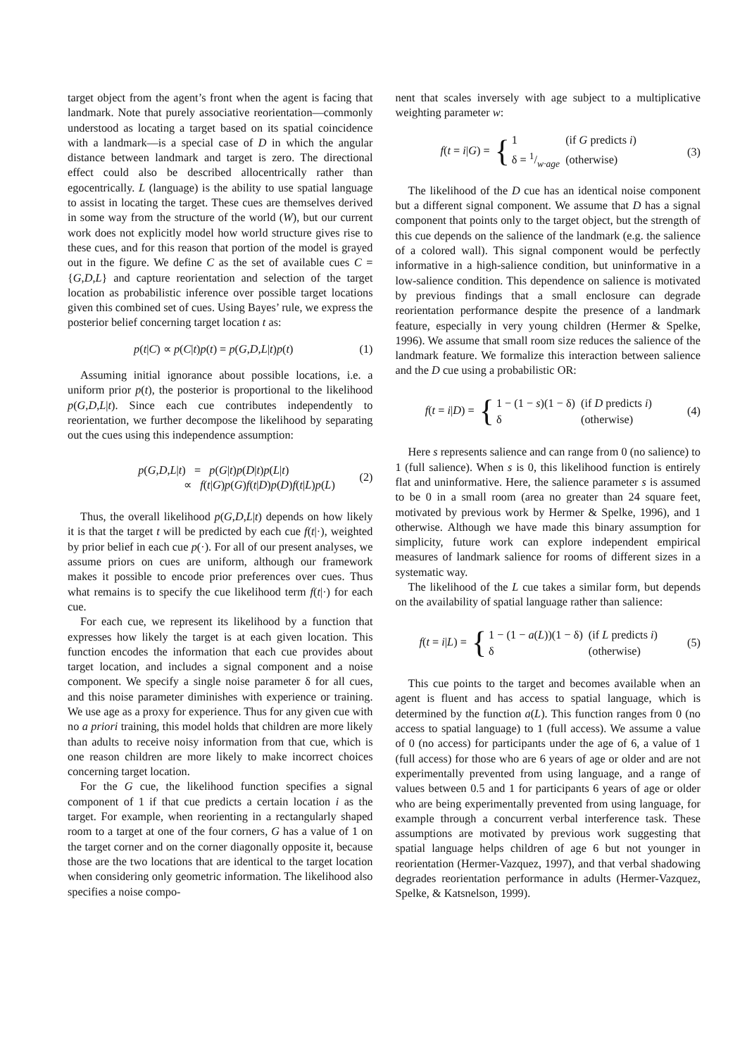target object from the agent’s front when the agent is facing that landmark. Note that purely associative reorientation—commonly understood as locating a target based on its spatial coincidence with a landmark—is a special case of D in which the angular distance between landmark and target is zero. The directional effect could also be described allocentrically rather than egocentrically. L (language) is the ability to use spatial language to assist in locating the target. These cues are themselves derived in some way from the structure of the world (W), but our current work does not explicitly model how world structure gives rise to these cues, and for this reason that portion of the model is grayed out in the figure. We define C as the set of available cues C = {G,D,L} and capture reorientation and selection of the target location as probabilistic inference over possible target locations given this combined set of cues. Using Bayes’ rule, we express the posterior belief concerning target location t as:
p(t|C) ∝ p(C|t)p(t) = p(G,D,L|t)p(t) (1)
Assuming initial ignorance about possible locations, i.e. a uniform prior p(t), the posterior is proportional to the likelihood p(G,D,L|t). Since each cue contributes independently to reorientation, we further decompose the likelihood by separating out the cues using this independence assumption:
p(G,D,L|t) = p(G|t)p(D|t)p(L|t)
∝ f(t|G)p(G)f(t|D)p(D)f(t|L)p(L) (2)
Thus, the overall likelihood p(G,D,L|t) depends on how likely it is that the target t will be predicted by each cue f(t|·), weighted by prior belief in each cue p(·). For all of our present analyses, we assume priors on cues are uniform, although our framework makes it possible to encode prior preferences over cues. Thus what remains is to specify the cue likelihood term f(t|·) for each cue.
For each cue, we represent its likelihood by a function that expresses how likely the target is at each given location. This function encodes the information that each cue provides about target location, and includes a signal component and a noise component. We specify a single noise parameter δ for all cues, and this noise parameter diminishes with experience or training. We use age as a proxy for experience. Thus for any given cue with no a priori training, this model holds that children are more likely than adults to receive noisy information from that cue, which is one reason children are more likely to make incorrect choices concerning target location.
For the G cue, the likelihood function specifies a signal component of 1 if that cue predicts a certain location i as the target. For example, when reorienting in a rectangularly shaped room to a target at one of the four corners, G has a value of 1 on the target corner and on the corner diagonally opposite it, because those are the two locations that are identical to the target location when considering only geometric information. The likelihood also specifies a noise compo-
nent that scales inversely with age subject to a multiplicative weighting parameter w:
f(t = i|G) = {
| 1 | (if G predicts i ) |
| δ = 1/w·age | (otherwise) |
(3)
The likelihood of the D cue has an identical noise component but a different signal component. We assume that D has a signal component that points only to the target object, but the strength of this cue depends on the salience of the landmark (e.g. the salience of a colored wall). This signal component would be perfectly informative in a high-salience condition, but uninformative in a low-salience condition. This dependence on salience is motivated by previous findings that a small enclosure can degrade reorientation performance despite the presence of a landmark feature, especially in very young children (Hermer & Spelke, 1996). We assume that small room size reduces the salience of the landmark feature. We formalize this interaction between salience and the D cue using a probabilistic OR:
f(t = i|D) = {
| 1 − (1 − s )(1 − δ) | (if D predicts i ) |
| δ | (otherwise) |
(4)
Here s represents salience and can range from 0 (no salience) to 1 (full salience). When s is 0, this likelihood function is entirely flat and uninformative. Here, the salience parameter s is assumed to be 0 in a small room (area no greater than 24 square feet, motivated by previous work by Hermer & Spelke, 1996), and 1 otherwise. Although we have made this binary assumption for simplicity, future work can explore independent empirical measures of landmark salience for rooms of different sizes in a systematic way.
The likelihood of the L cue takes a similar form, but depends on the availability of spatial language rather than salience:
f(t = i|L) = {
| 1 − (1 − a ( L ))(1 − δ) | (if L predicts i ) |
| δ | (otherwise) |
(5)
This cue points to the target and becomes available when an agent is fluent and has access to spatial language, which is determined by the function a(L). This function ranges from 0 (no access to spatial language) to 1 (full access). We assume a value of 0 (no access) for participants under the age of 6, a value of 1 (full access) for those who are 6 years of age or older and are not experimentally prevented from using language, and a range of values between 0.5 and 1 for participants 6 years of age or older who are being experimentally prevented from using language, for example through a concurrent verbal interference task. These assumptions are motivated by previous work suggesting that spatial language helps children of age 6 but not younger in reorientation (Hermer-Vazquez, 1997), and that verbal shadowing degrades reorientation performance in adults (Hermer-Vazquez, Spelke, & Katsnelson, 1999).